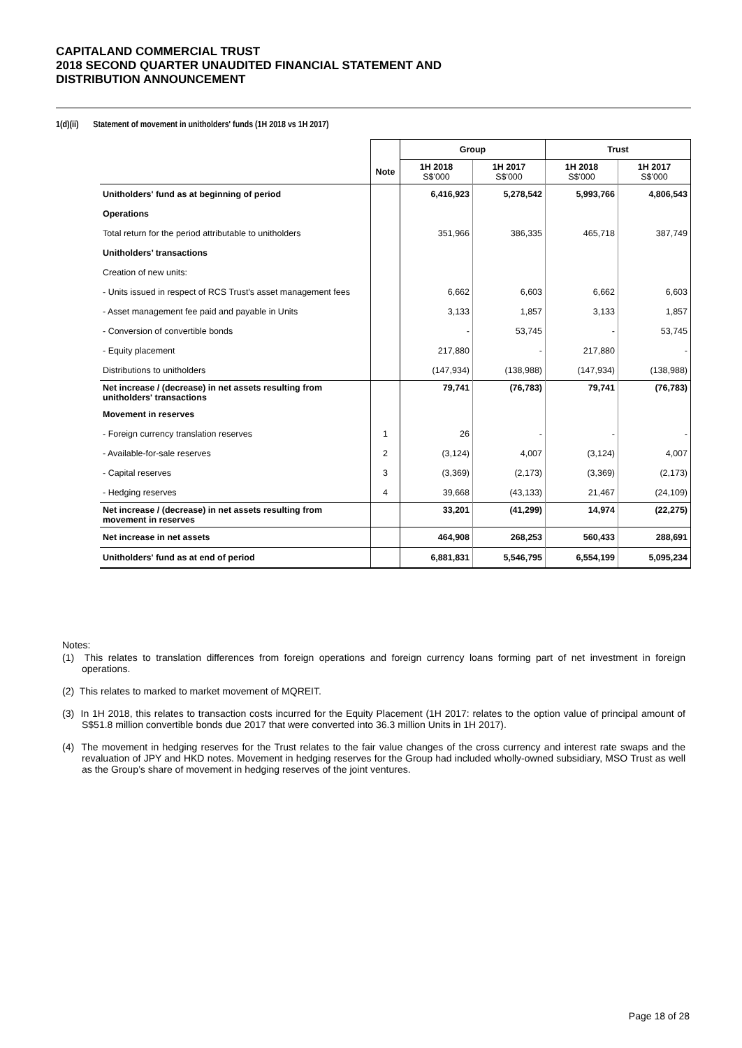CAPITALAND COMMERCIAL TRUST
2018 SECOND QUARTER UNAUDITED FINANCIAL STATEMENT AND
DISTRIBUTION ANNOUNCEMENT
1(d)(ii) Statement of movement in unitholders' funds (1H 2018 vs 1H 2017)
| | | Group | | Trust | |
| --- | --- | --- | --- | --- | --- |
| | Note | 1H 2018 S$'000 | 1H 2017 S$'000 | 1H 2018 S$'000 | 1H 2017 S$'000 |
| Unitholders' fund as at beginning of period | | 6,416,923 | 5,278,542 | 5,993,766 | 4,806,543 |
| Operations | | | | | |
| Total return for the period attributable to unitholders | | 351,966 | 386,335 | 465,718 | 387,749 |
| Unitholders’ transactions | | | | | |
| Creation of new units: | | | | | |
| - Units issued in respect of RCS Trust's asset management fees | | 6,662 | 6,603 | 6,662 | 6,603 |
| - Asset management fee paid and payable in Units | | 3,133 | 1,857 | 3,133 | 1,857 |
| - Conversion of convertible bonds | | - | 53,745 | - | 53,745 |
| - Equity placement | | 217,880 | - | 217,880 | - |
| Distributions to unitholders | | (147,934) | (138,988) | (147,934) | (138,988) |
| Net increase / (decrease) in net assets resulting from unitholders' transactions | | 79,741 | (76,783) | 79,741 | (76,783) |
| Movement in reserves | | | | | |
| - Foreign currency translation reserves | 1 | 26 | - | - | - |
| - Available-for-sale reserves | 2 | (3,124) | 4,007 | (3,124) | 4,007 |
| - Capital reserves | 3 | (3,369) | (2,173) | (3,369) | (2,173) |
| - Hedging reserves | 4 | 39,668 | (43,133) | 21,467 | (24,109) |
| Net increase / (decrease) in net assets resulting from movement in reserves | | 33,201 | (41,299) | 14,974 | (22,275) |
| Net increase in net assets | | 464,908 | 268,253 | 560,433 | 288,691 |
| Unitholders' fund as at end of period | | 6,881,831 | 5,546,795 | 6,554,199 | 5,095,234 |
Notes:
(1) This relates to translation differences from foreign operations and foreign currency loans forming part of net investment in foreign operations.
(2) This relates to marked to market movement of MQREIT.
(3) In 1H 2018, this relates to transaction costs incurred for the Equity Placement (1H 2017: relates to the option value of principal amount of S$51.8 million convertible bonds due 2017 that were converted into 36.3 million Units in 1H 2017).
(4) The movement in hedging reserves for the Trust relates to the fair value changes of the cross currency and interest rate swaps and the revaluation of JPY and HKD notes. Movement in hedging reserves for the Group had included wholly-owned subsidiary, MSO Trust as well as the Group’s share of movement in hedging reserves of the joint ventures.
Page 18 of 28